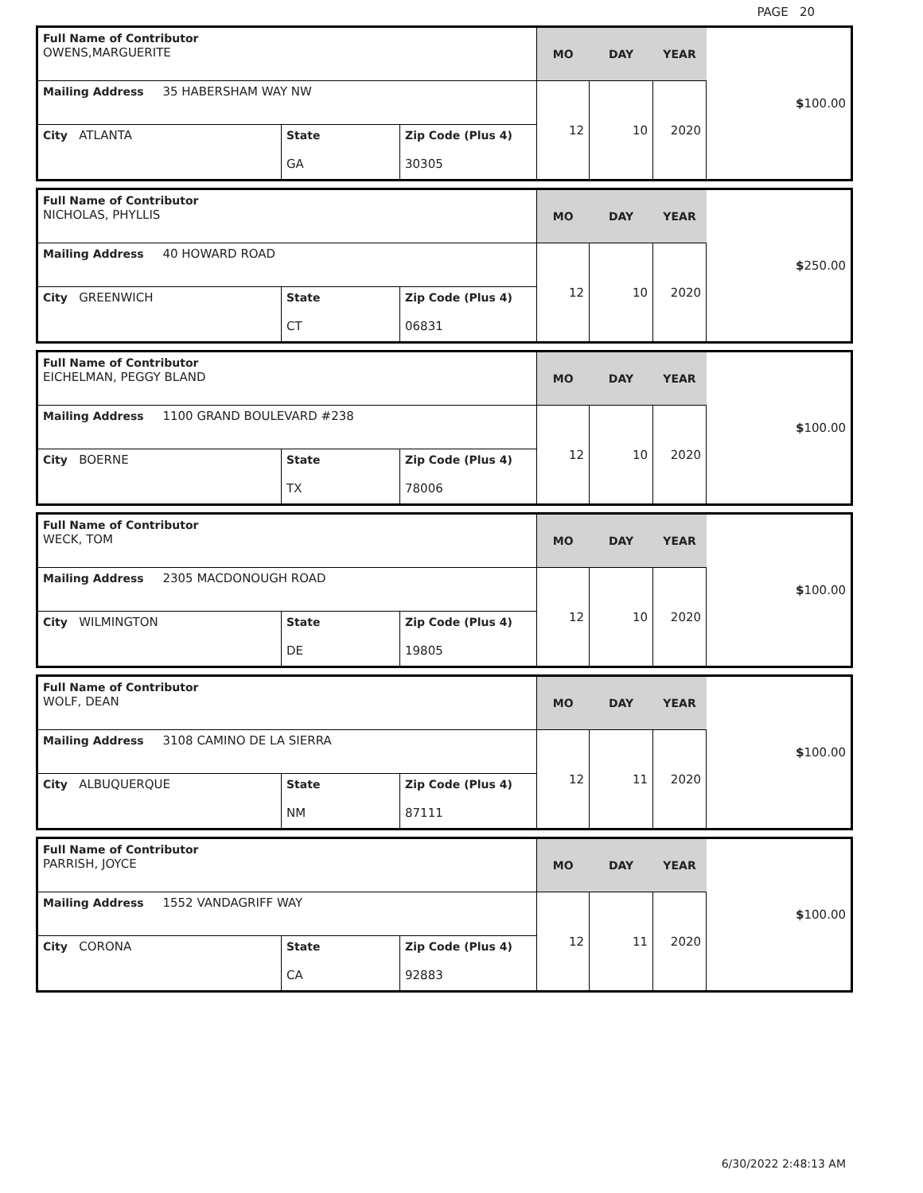PAGE 20
| Full Name of Contributor OWENS,MARGUERITE | | | MO | DAY | YEAR | $ 100.00 |
| Mailing Address 35 HABERSHAM WAY NW | | | 12 | 10 | 2020 | |
| City ATLANTA | State GA | Zip Code (Plus 4) 30305 | | | | |
| Full Name of Contributor NICHOLAS, PHYLLIS | | | MO | DAY | YEAR | $ 250.00 |
| Mailing Address 40 HOWARD ROAD | | | 12 | 10 | 2020 | |
| City GREENWICH | State CT | Zip Code (Plus 4) 06831 | | | | |
| Full Name of Contributor EICHELMAN, PEGGY BLAND | | | MO | DAY | YEAR | $ 100.00 |
| Mailing Address 1100 GRAND BOULEVARD #238 | | | 12 | 10 | 2020 | |
| City BOERNE | State TX | Zip Code (Plus 4) 78006 | | | | |
| Full Name of Contributor WECK, TOM | | | MO | DAY | YEAR | $ 100.00 |
| Mailing Address 2305 MACDONOUGH ROAD | | | 12 | 10 | 2020 | |
| City WILMINGTON | State DE | Zip Code (Plus 4) 19805 | | | | |
| Full Name of Contributor WOLF, DEAN | | | MO | DAY | YEAR | $ 100.00 |
| Mailing Address 3108 CAMINO DE LA SIERRA | | | 12 | 11 | 2020 | |
| City ALBUQUERQUE | State NM | Zip Code (Plus 4) 87111 | | | | |
| Full Name of Contributor PARRISH, JOYCE | | | MO | DAY | YEAR | $ 100.00 |
| Mailing Address 1552 VANDAGRIFF WAY | | | 12 | 11 | 2020 | |
| City CORONA | State CA | Zip Code (Plus 4) 92883 | | | | |
6/30/2022 2:48:13 AM